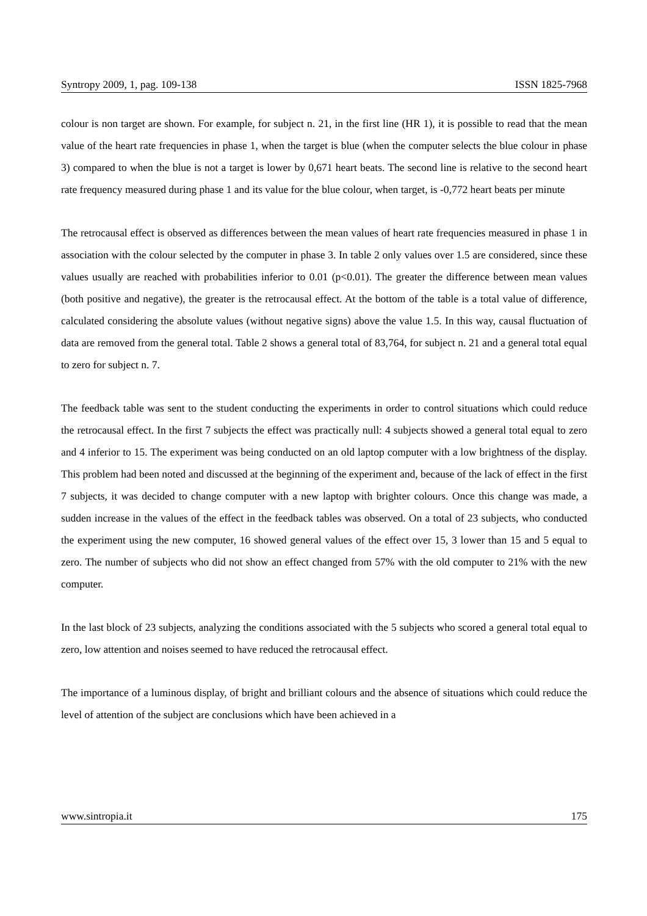Syntropy 2009, 1, pag. 109-138 ISSN 1825-7968
colour is non target are shown. For example, for subject n. 21, in the first line (HR 1), it is possible to read that the mean value of the heart rate frequencies in phase 1, when the target is blue (when the computer selects the blue colour in phase 3) compared to when the blue is not a target is lower by 0,671 heart beats. The second line is relative to the second heart rate frequency measured during phase 1 and its value for the blue colour, when target, is -0,772 heart beats per minute
The retrocausal effect is observed as differences between the mean values of heart rate frequencies measured in phase 1 in association with the colour selected by the computer in phase 3. In table 2 only values over 1.5 are considered, since these values usually are reached with probabilities inferior to 0.01 (p<0.01). The greater the difference between mean values (both positive and negative), the greater is the retrocausal effect. At the bottom of the table is a total value of difference, calculated considering the absolute values (without negative signs) above the value 1.5. In this way, causal fluctuation of data are removed from the general total. Table 2 shows a general total of 83,764, for subject n. 21 and a general total equal to zero for subject n. 7.
The feedback table was sent to the student conducting the experiments in order to control situations which could reduce the retrocausal effect. In the first 7 subjects the effect was practically null: 4 subjects showed a general total equal to zero and 4 inferior to 15. The experiment was being conducted on an old laptop computer with a low brightness of the display. This problem had been noted and discussed at the beginning of the experiment and, because of the lack of effect in the first 7 subjects, it was decided to change computer with a new laptop with brighter colours. Once this change was made, a sudden increase in the values of the effect in the feedback tables was observed. On a total of 23 subjects, who conducted the experiment using the new computer, 16 showed general values of the effect over 15, 3 lower than 15 and 5 equal to zero. The number of subjects who did not show an effect changed from 57% with the old computer to 21% with the new computer.
In the last block of 23 subjects, analyzing the conditions associated with the 5 subjects who scored a general total equal to zero, low attention and noises seemed to have reduced the retrocausal effect.
The importance of a luminous display, of bright and brilliant colours and the absence of situations which could reduce the level of attention of the subject are conclusions which have been achieved in a
www.sintropia.it 175